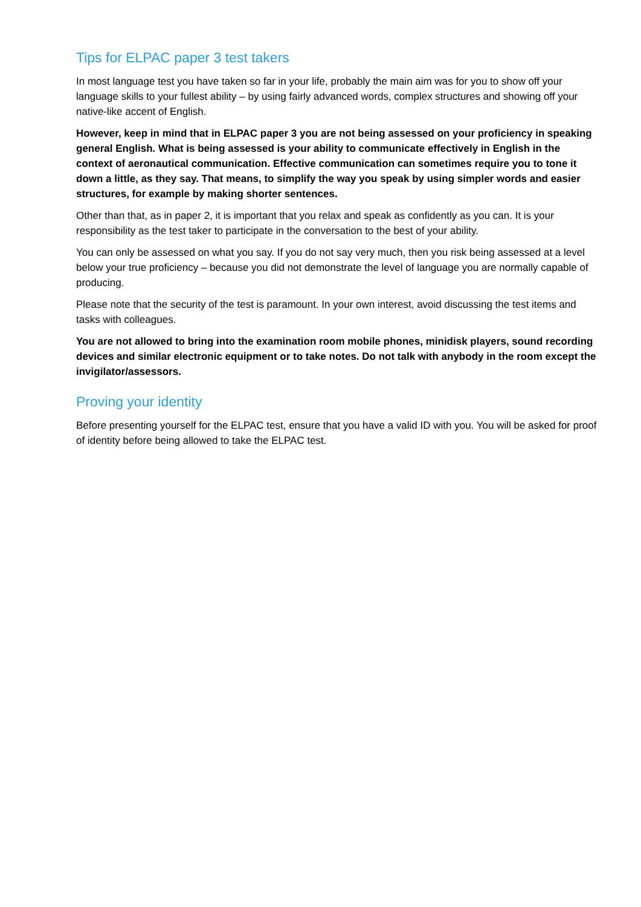Tips for ELPAC paper 3 test takers
In most language test you have taken so far in your life, probably the main aim was for you to show off your language skills to your fullest ability – by using fairly advanced words, complex structures and showing off your native-like accent of English.
However, keep in mind that in ELPAC paper 3 you are not being assessed on your proficiency in speaking general English. What is being assessed is your ability to communicate effectively in English in the context of aeronautical communication. Effective communication can sometimes require you to tone it down a little, as they say. That means, to simplify the way you speak by using simpler words and easier structures, for example by making shorter sentences.
Other than that, as in paper 2, it is important that you relax and speak as confidently as you can. It is your responsibility as the test taker to participate in the conversation to the best of your ability.
You can only be assessed on what you say. If you do not say very much, then you risk being assessed at a level below your true proficiency – because you did not demonstrate the level of language you are normally capable of producing.
Please note that the security of the test is paramount. In your own interest, avoid discussing the test items and tasks with colleagues.
You are not allowed to bring into the examination room mobile phones, minidisk players, sound recording devices and similar electronic equipment or to take notes. Do not talk with anybody in the room except the invigilator/assessors.
Proving your identity
Before presenting yourself for the ELPAC test, ensure that you have a valid ID with you. You will be asked for proof of identity before being allowed to take the ELPAC test.